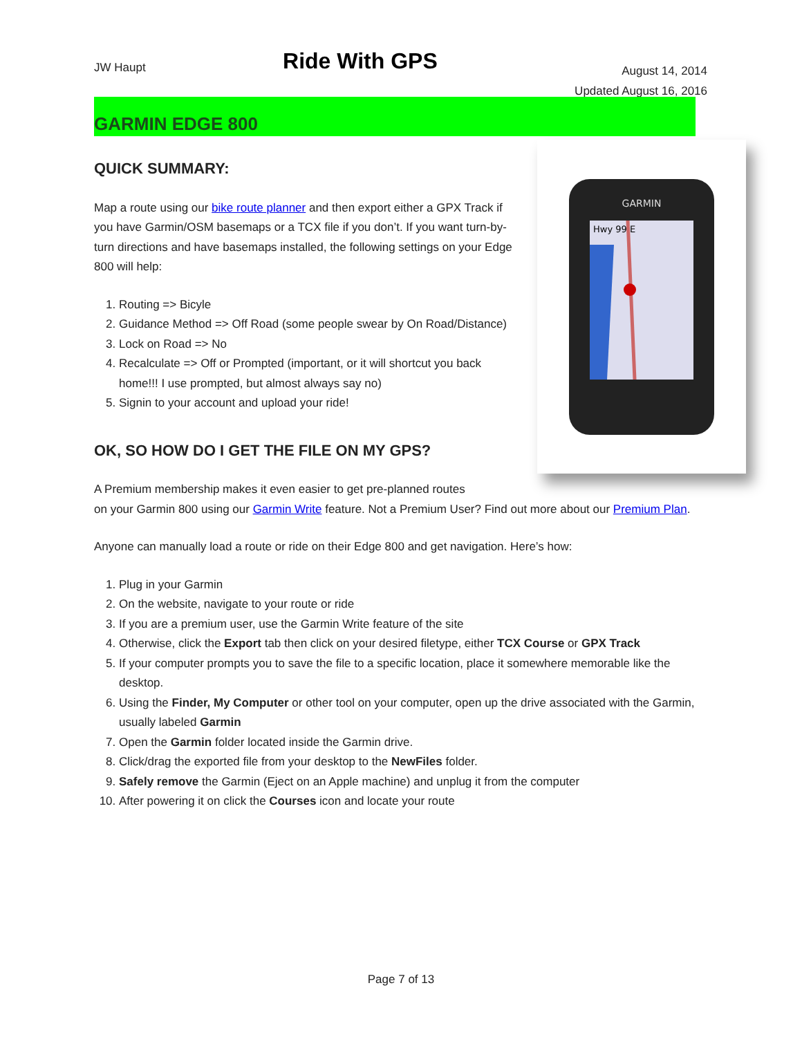JW Haupt
Ride With GPS
August 14, 2014
Updated August 16, 2016
GARMIN EDGE 800
GARMIN
Hwy 99 E
QUICK SUMMARY:
Map a route using our bike route planner and then export either a GPX Track if you have Garmin/OSM basemaps or a TCX file if you don’t. If you want turn-by-turn directions and have basemaps installed, the following settings on your Edge 800 will help:
1. Routing => Bicyle
2. Guidance Method => Off Road (some people swear by On Road/Distance)
3. Lock on Road => No
4. Recalculate => Off or Prompted (important, or it will shortcut you back home!!! I use prompted, but almost always say no)
5. Signin to your account and upload your ride!
OK, SO HOW DO I GET THE FILE ON MY GPS?
A Premium membership makes it even easier to get pre-planned routes
on your Garmin 800 using our Garmin Write feature. Not a Premium User? Find out more about our Premium Plan.
Anyone can manually load a route or ride on their Edge 800 and get navigation. Here’s how:
1. Plug in your Garmin
2. On the website, navigate to your route or ride
3. If you are a premium user, use the Garmin Write feature of the site
4. Otherwise, click the Export tab then click on your desired filetype, either TCX Course or GPX Track
5. If your computer prompts you to save the file to a specific location, place it somewhere memorable like the desktop.
6. Using the Finder, My Computer or other tool on your computer, open up the drive associated with the Garmin, usually labeled Garmin
7. Open the Garmin folder located inside the Garmin drive.
8. Click/drag the exported file from your desktop to the NewFiles folder.
9. Safely remove the Garmin (Eject on an Apple machine) and unplug it from the computer
10. After powering it on click the Courses icon and locate your route
Page 7 of 13